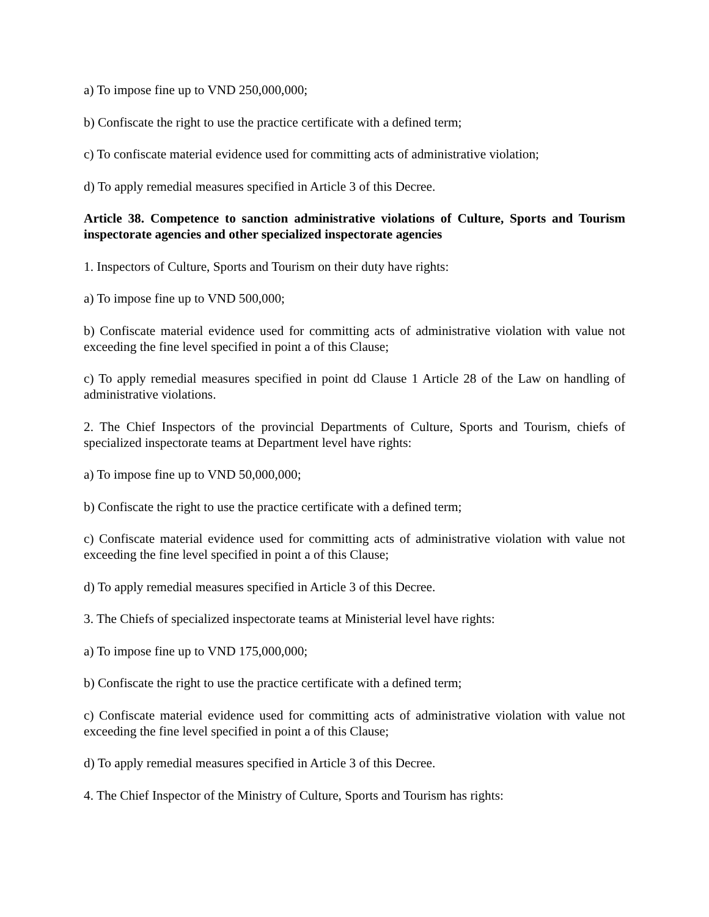a) To impose fine up to VND 250,000,000;
b) Confiscate the right to use the practice certificate with a defined term;
c) To confiscate material evidence used for committing acts of administrative violation;
d) To apply remedial measures specified in Article 3 of this Decree.
Article 38. Competence to sanction administrative violations of Culture, Sports and Tourism inspectorate agencies and other specialized inspectorate agencies
1. Inspectors of Culture, Sports and Tourism on their duty have rights:
a) To impose fine up to VND 500,000;
b) Confiscate material evidence used for committing acts of administrative violation with value not exceeding the fine level specified in point a of this Clause;
c) To apply remedial measures specified in point dd Clause 1 Article 28 of the Law on handling of administrative violations.
2. The Chief Inspectors of the provincial Departments of Culture, Sports and Tourism, chiefs of specialized inspectorate teams at Department level have rights:
a) To impose fine up to VND 50,000,000;
b) Confiscate the right to use the practice certificate with a defined term;
c) Confiscate material evidence used for committing acts of administrative violation with value not exceeding the fine level specified in point a of this Clause;
d) To apply remedial measures specified in Article 3 of this Decree.
3. The Chiefs of specialized inspectorate teams at Ministerial level have rights:
a) To impose fine up to VND 175,000,000;
b) Confiscate the right to use the practice certificate with a defined term;
c) Confiscate material evidence used for committing acts of administrative violation with value not exceeding the fine level specified in point a of this Clause;
d) To apply remedial measures specified in Article 3 of this Decree.
4. The Chief Inspector of the Ministry of Culture, Sports and Tourism has rights: